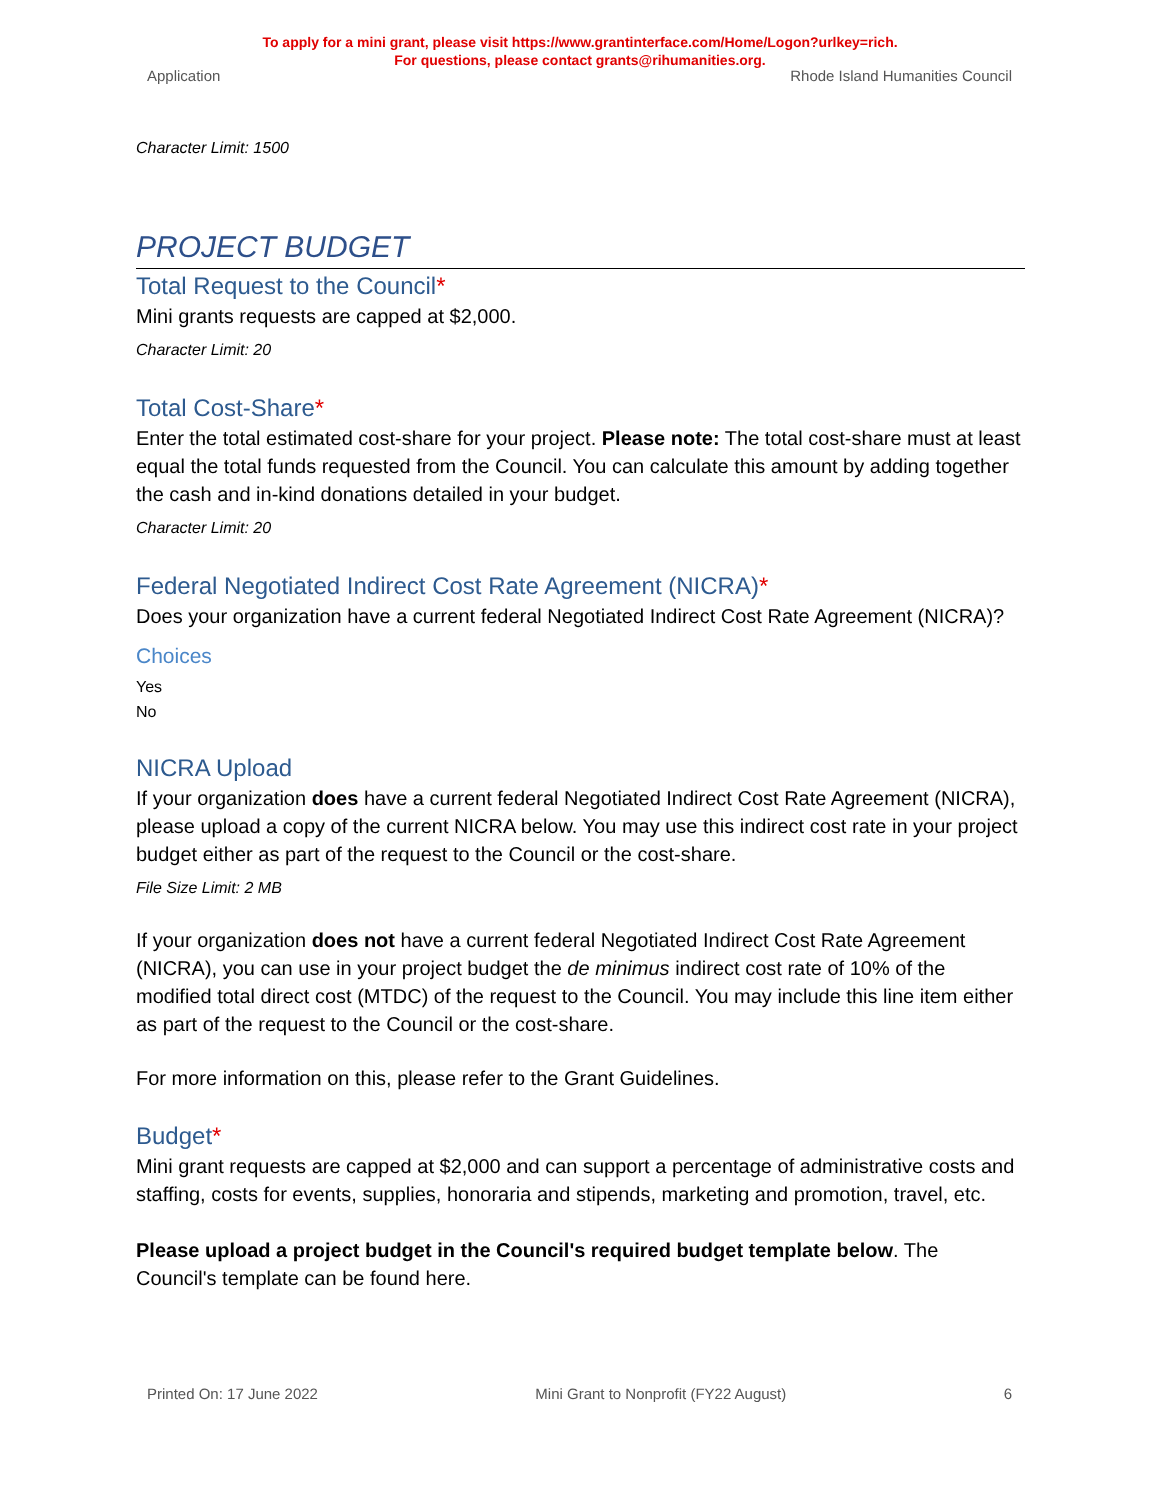To apply for a mini grant, please visit https://www.grantinterface.com/Home/Logon?urlkey=rich.
For questions, please contact grants@rihumanities.org.
Application Rhode Island Humanities Council
Character Limit: 1500
PROJECT BUDGET
Total Request to the Council*
Mini grants requests are capped at $2,000.
Character Limit: 20
Total Cost-Share*
Enter the total estimated cost-share for your project. Please note: The total cost-share must at least equal the total funds requested from the Council. You can calculate this amount by adding together the cash and in-kind donations detailed in your budget.
Character Limit: 20
Federal Negotiated Indirect Cost Rate Agreement (NICRA)*
Does your organization have a current federal Negotiated Indirect Cost Rate Agreement (NICRA)?
Choices
Yes
No
NICRA Upload
If your organization does have a current federal Negotiated Indirect Cost Rate Agreement (NICRA), please upload a copy of the current NICRA below. You may use this indirect cost rate in your project budget either as part of the request to the Council or the cost-share.
File Size Limit: 2 MB
If your organization does not have a current federal Negotiated Indirect Cost Rate Agreement (NICRA), you can use in your project budget the de minimus indirect cost rate of 10% of the modified total direct cost (MTDC) of the request to the Council. You may include this line item either as part of the request to the Council or the cost-share.
For more information on this, please refer to the Grant Guidelines.
Budget*
Mini grant requests are capped at $2,000 and can support a percentage of administrative costs and staffing, costs for events, supplies, honoraria and stipends, marketing and promotion, travel, etc.
Please upload a project budget in the Council's required budget template below. The Council's template can be found here.
Printed On: 17 June 2022 Mini Grant to Nonprofit (FY22 August) 6